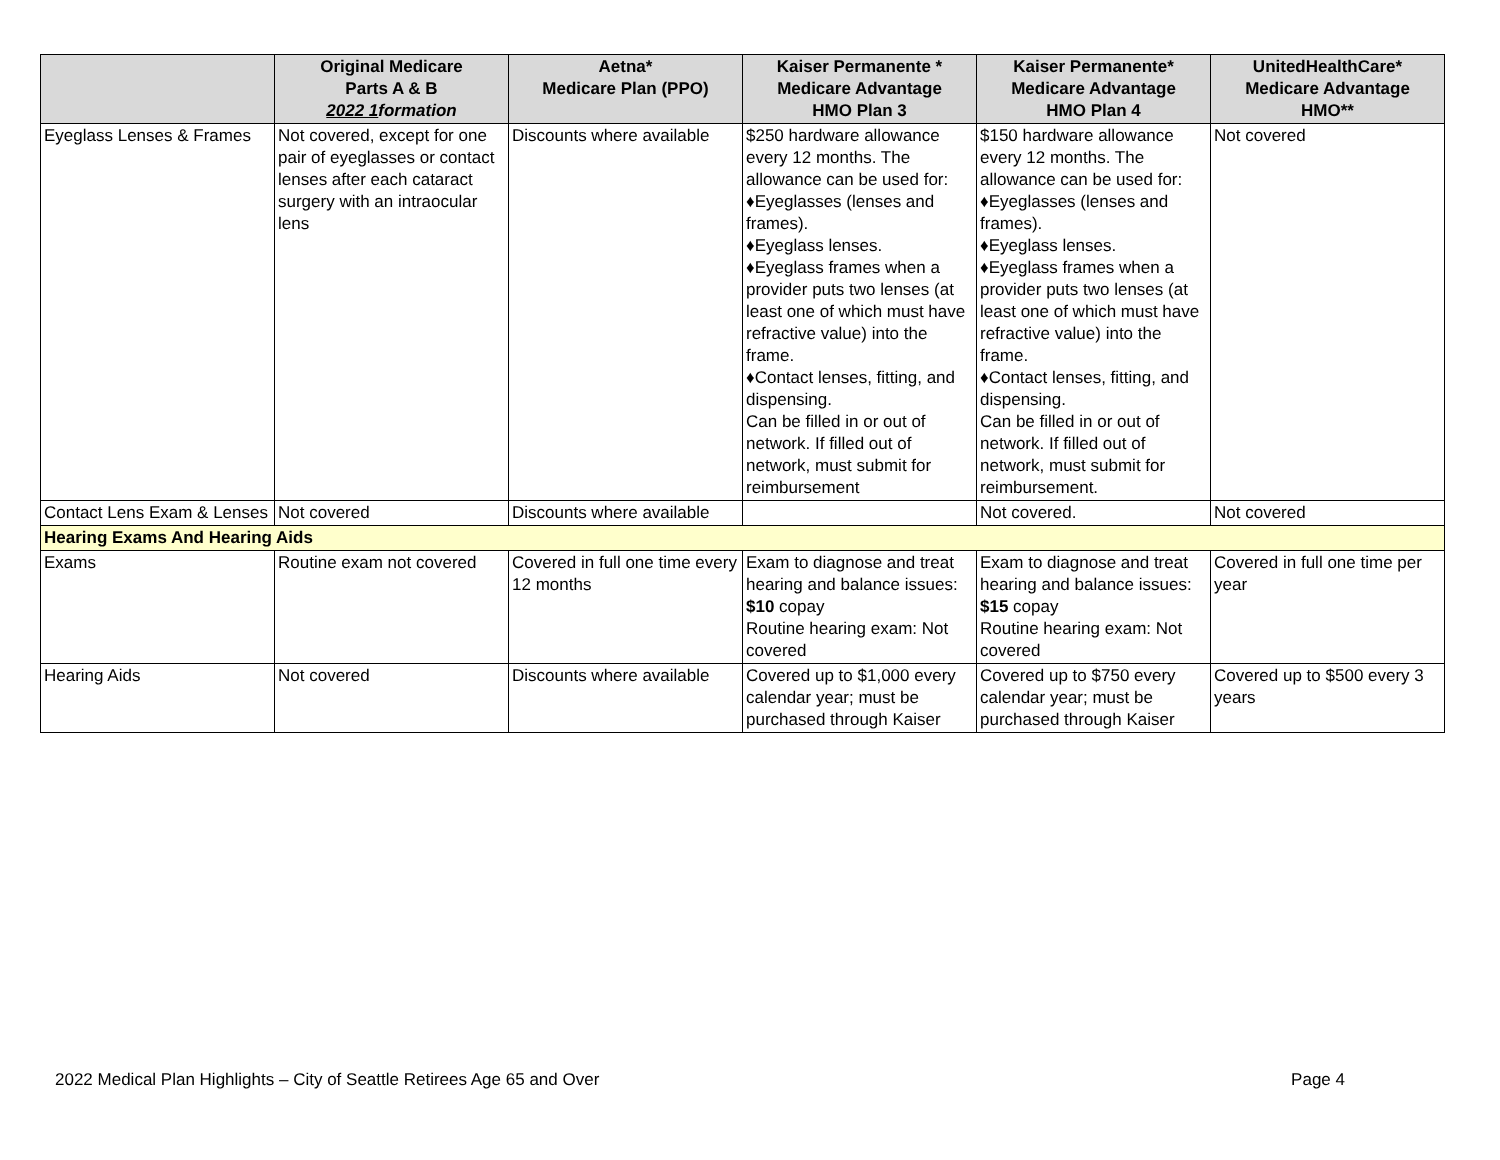| | Original Medicare Parts A & B 2022 1 formation | Aetna* Medicare Plan (PPO) | Kaiser Permanente * Medicare Advantage HMO Plan 3 | Kaiser Permanente* Medicare Advantage HMO Plan 4 | UnitedHealthCare* Medicare Advantage HMO** |
| --- | --- | --- | --- | --- | --- |
| Eyeglass Lenses & Frames | Not covered, except for one pair of eyeglasses or contact lenses after each cataract surgery with an intraocular lens | Discounts where available | $250 hardware allowance every 12 months. The allowance can be used for: ♦Eyeglasses (lenses and frames). ♦Eyeglass lenses. ♦Eyeglass frames when a provider puts two lenses (at least one of which must have refractive value) into the frame. ♦Contact lenses, fitting, and dispensing. Can be filled in or out of network. If filled out of network, must submit for reimbursement | $150 hardware allowance every 12 months. The allowance can be used for: ♦Eyeglasses (lenses and frames). ♦Eyeglass lenses. ♦Eyeglass frames when a provider puts two lenses (at least one of which must have refractive value) into the frame. ♦Contact lenses, fitting, and dispensing. Can be filled in or out of network. If filled out of network, must submit for reimbursement. | Not covered |
| Contact Lens Exam & Lenses | Not covered | Discounts where available | | Not covered. | Not covered |
| Hearing Exams And Hearing Aids | | | | | |
| Exams | Routine exam not covered | Covered in full one time every 12 months | Exam to diagnose and treat hearing and balance issues: $10 copay Routine hearing exam: Not covered | Exam to diagnose and treat hearing and balance issues: $15 copay Routine hearing exam: Not covered | Covered in full one time per year |
| Hearing Aids | Not covered | Discounts where available | Covered up to $1,000 every calendar year; must be purchased through Kaiser | Covered up to $750 every calendar year; must be purchased through Kaiser | Covered up to $500 every 3 years |
2022 Medical Plan Highlights – City of Seattle Retirees Age 65 and Over Page 4